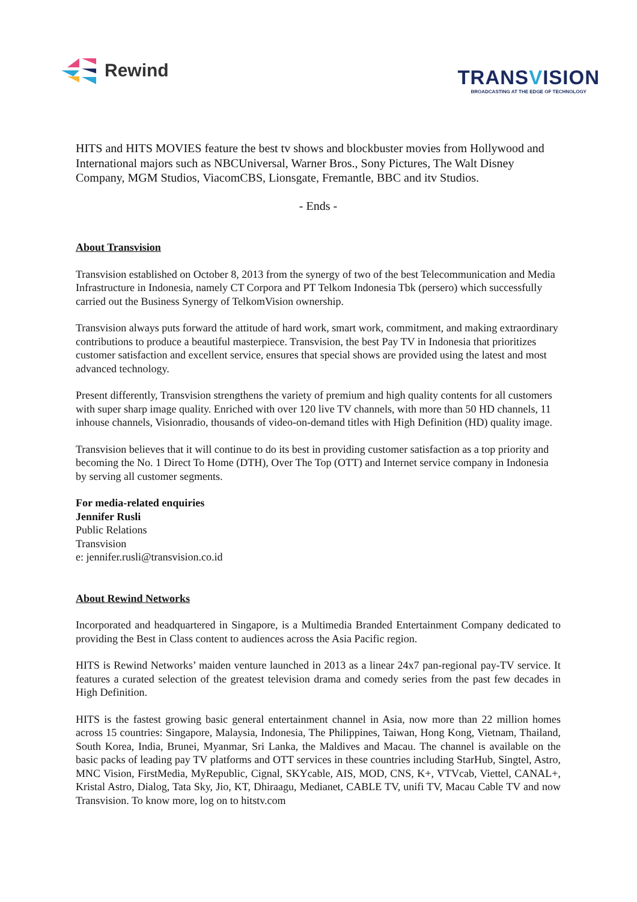Rewind
TRANSVISION
BROADCASTING AT THE EDGE OF TECHNOLOGY
HITS and HITS MOVIES feature the best tv shows and blockbuster movies from Hollywood and International majors such as NBCUniversal, Warner Bros., Sony Pictures, The Walt Disney Company, MGM Studios, ViacomCBS, Lionsgate, Fremantle, BBC and itv Studios.
- Ends -
About Transvision
Transvision established on October 8, 2013 from the synergy of two of the best Telecommunication and Media Infrastructure in Indonesia, namely CT Corpora and PT Telkom Indonesia Tbk (persero) which successfully carried out the Business Synergy of TelkomVision ownership.
Transvision always puts forward the attitude of hard work, smart work, commitment, and making extraordinary contributions to produce a beautiful masterpiece. Transvision, the best Pay TV in Indonesia that prioritizes customer satisfaction and excellent service, ensures that special shows are provided using the latest and most advanced technology.
Present differently, Transvision strengthens the variety of premium and high quality contents for all customers with super sharp image quality. Enriched with over 120 live TV channels, with more than 50 HD channels, 11 inhouse channels, Visionradio, thousands of video-on-demand titles with High Definition (HD) quality image.
Transvision believes that it will continue to do its best in providing customer satisfaction as a top priority and becoming the No. 1 Direct To Home (DTH), Over The Top (OTT) and Internet service company in Indonesia by serving all customer segments.
For media-related enquiries
Jennifer Rusli
Public Relations
Transvision
e: jennifer.rusli@transvision.co.id
About Rewind Networks
Incorporated and headquartered in Singapore, is a Multimedia Branded Entertainment Company dedicated to providing the Best in Class content to audiences across the Asia Pacific region.
HITS is Rewind Networks’ maiden venture launched in 2013 as a linear 24x7 pan-regional pay-TV service. It features a curated selection of the greatest television drama and comedy series from the past few decades in High Definition.
HITS is the fastest growing basic general entertainment channel in Asia, now more than 22 million homes across 15 countries: Singapore, Malaysia, Indonesia, The Philippines, Taiwan, Hong Kong, Vietnam, Thailand, South Korea, India, Brunei, Myanmar, Sri Lanka, the Maldives and Macau. The channel is available on the basic packs of leading pay TV platforms and OTT services in these countries including StarHub, Singtel, Astro, MNC Vision, FirstMedia, MyRepublic, Cignal, SKYcable, AIS, MOD, CNS, K+, VTVcab, Viettel, CANAL+, Kristal Astro, Dialog, Tata Sky, Jio, KT, Dhiraagu, Medianet, CABLE TV, unifi TV, Macau Cable TV and now Transvision. To know more, log on to hitstv.com